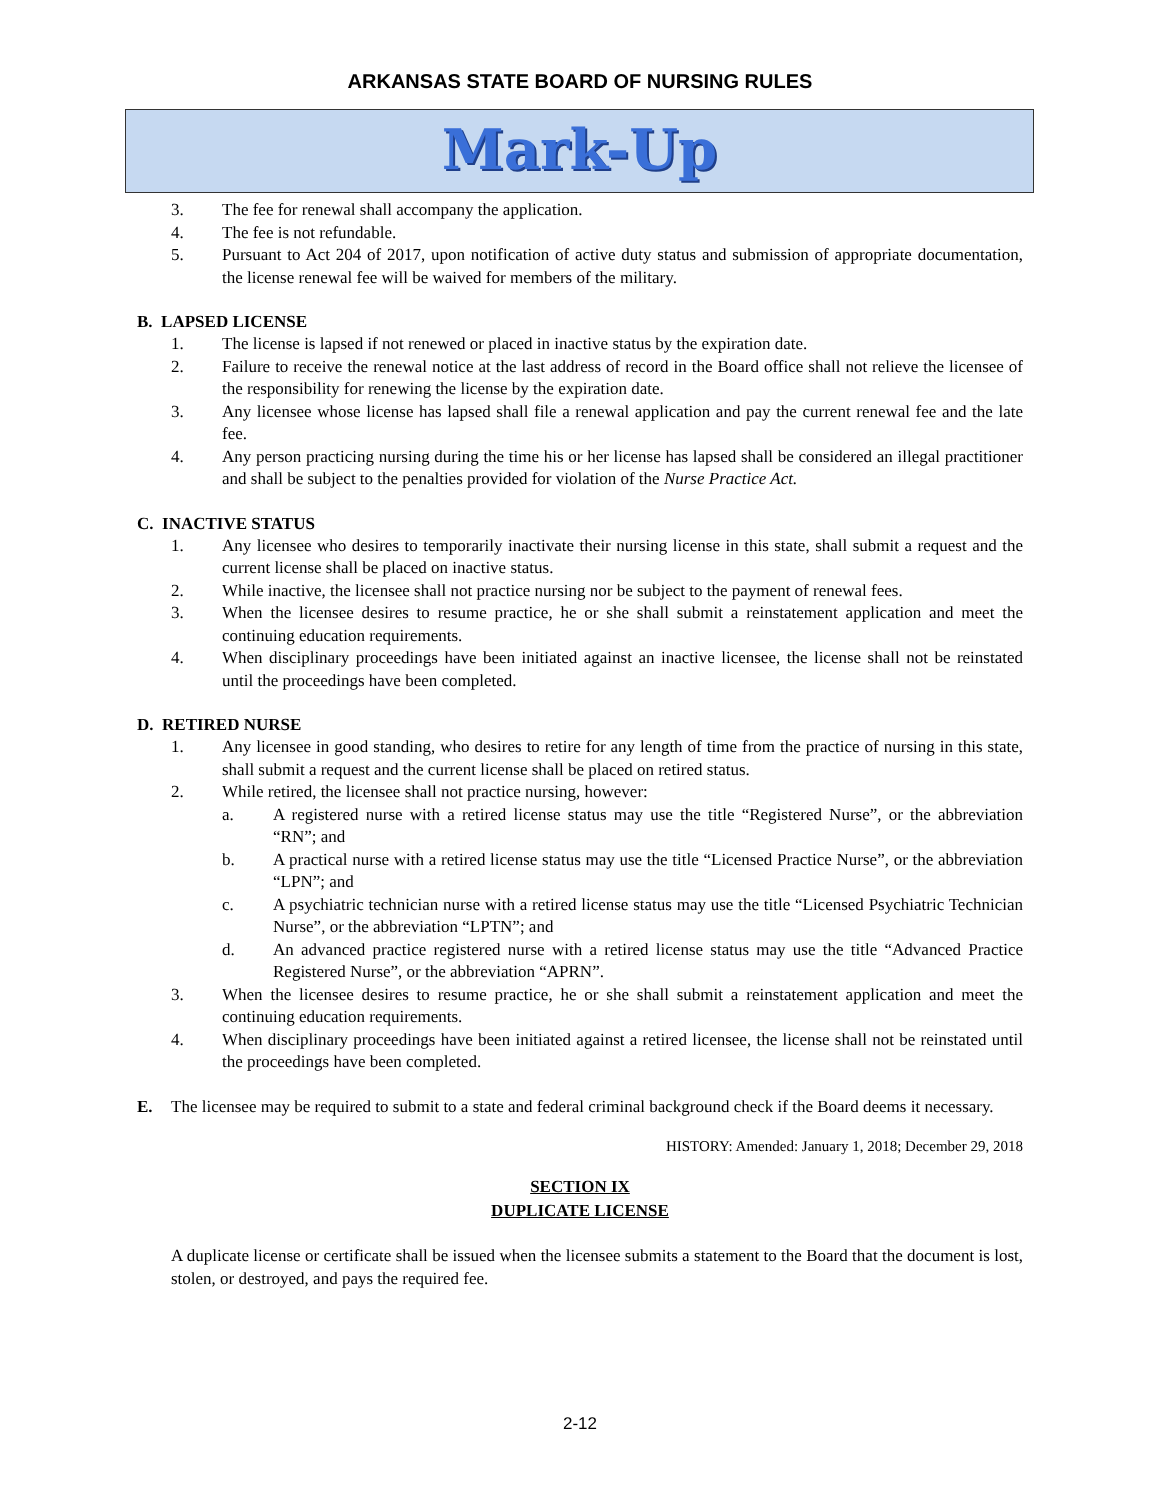ARKANSAS STATE BOARD OF NURSING RULES
Mark-Up
3. The fee for renewal shall accompany the application.
4. The fee is not refundable.
5. Pursuant to Act 204 of 2017, upon notification of active duty status and submission of appropriate documentation, the license renewal fee will be waived for members of the military.
B. LAPSED LICENSE
1. The license is lapsed if not renewed or placed in inactive status by the expiration date.
2. Failure to receive the renewal notice at the last address of record in the Board office shall not relieve the licensee of the responsibility for renewing the license by the expiration date.
3. Any licensee whose license has lapsed shall file a renewal application and pay the current renewal fee and the late fee.
4. Any person practicing nursing during the time his or her license has lapsed shall be considered an illegal practitioner and shall be subject to the penalties provided for violation of the Nurse Practice Act.
C. INACTIVE STATUS
1. Any licensee who desires to temporarily inactivate their nursing license in this state, shall submit a request and the current license shall be placed on inactive status.
2. While inactive, the licensee shall not practice nursing nor be subject to the payment of renewal fees.
3. When the licensee desires to resume practice, he or she shall submit a reinstatement application and meet the continuing education requirements.
4. When disciplinary proceedings have been initiated against an inactive licensee, the license shall not be reinstated until the proceedings have been completed.
D. RETIRED NURSE
1. Any licensee in good standing, who desires to retire for any length of time from the practice of nursing in this state, shall submit a request and the current license shall be placed on retired status.
2. While retired, the licensee shall not practice nursing, however:
a. A registered nurse with a retired license status may use the title “Registered Nurse”, or the abbreviation “RN”; and
b. A practical nurse with a retired license status may use the title “Licensed Practice Nurse”, or the abbreviation “LPN”; and
c. A psychiatric technician nurse with a retired license status may use the title “Licensed Psychiatric Technician Nurse”, or the abbreviation “LPTN”; and
d. An advanced practice registered nurse with a retired license status may use the title “Advanced Practice Registered Nurse”, or the abbreviation “APRN”.
3. When the licensee desires to resume practice, he or she shall submit a reinstatement application and meet the continuing education requirements.
4. When disciplinary proceedings have been initiated against a retired licensee, the license shall not be reinstated until the proceedings have been completed.
E. The licensee may be required to submit to a state and federal criminal background check if the Board deems it necessary.
HISTORY: Amended: January 1, 2018; December 29, 2018
SECTION IX
DUPLICATE LICENSE
A duplicate license or certificate shall be issued when the licensee submits a statement to the Board that the document is lost, stolen, or destroyed, and pays the required fee.
2-12